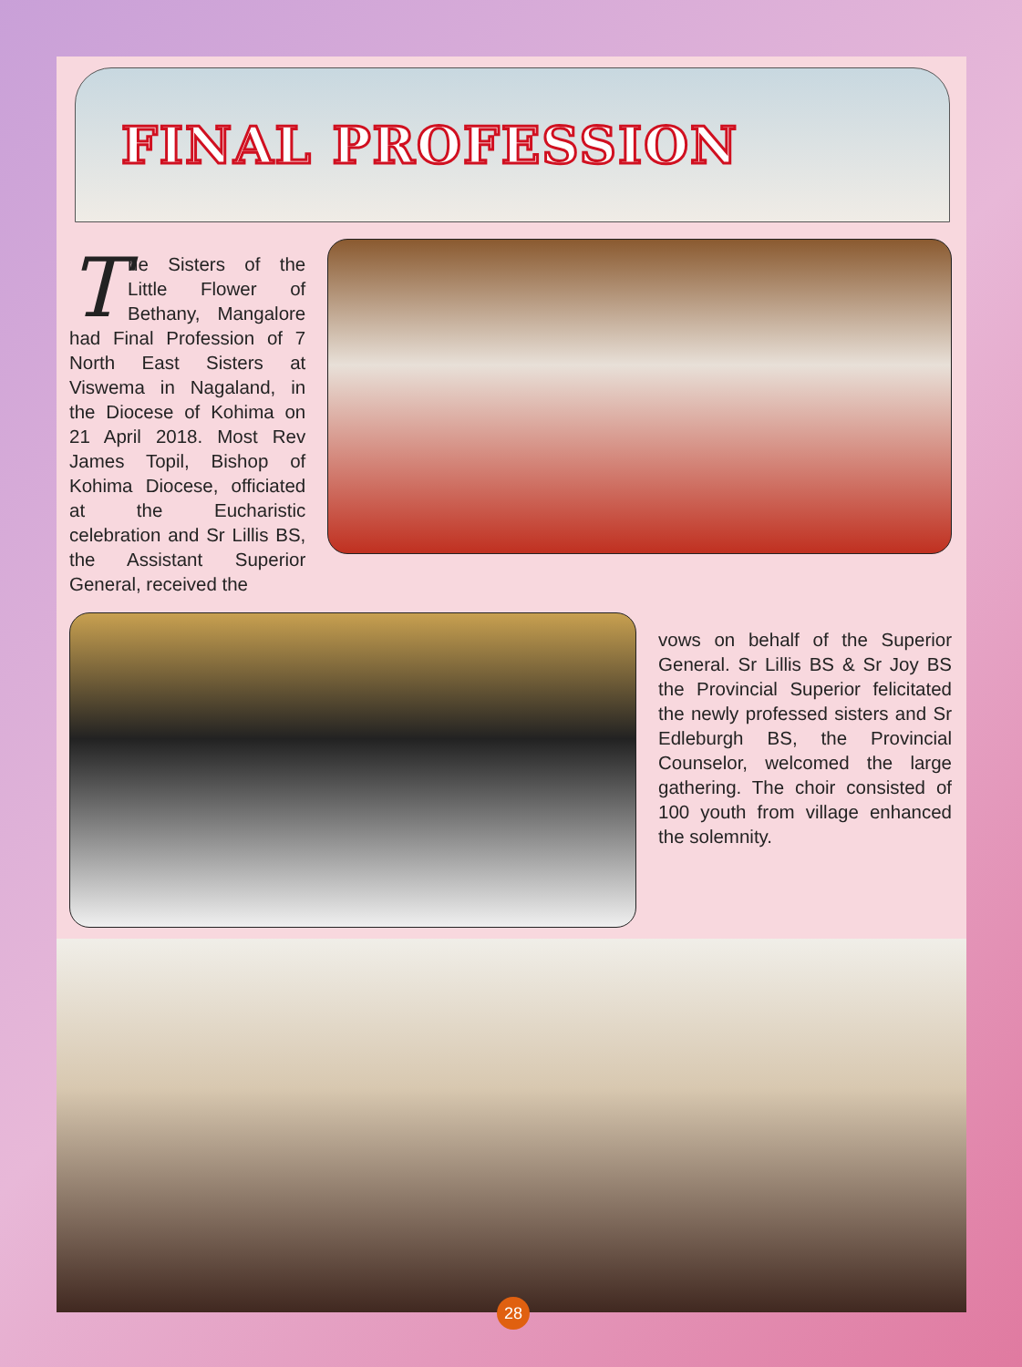FINAL PROFESSION
The Sisters of the Little Flower of Bethany, Mangalore had Final Profession of 7 North East Sisters at Viswema in Nagaland, in the Diocese of Kohima on 21 April 2018. Most Rev James Topil, Bishop of Kohima Diocese, officiated at the Eucharistic celebration and Sr Lillis BS, the Assistant Superior General, received the
vows on behalf of the Superior General. Sr Lillis BS & Sr Joy BS the Provincial Superior felicitated the newly professed sisters and Sr Edleburgh BS, the Provincial Counselor, welcomed the large gathering. The choir consisted of 100 youth from village enhanced the solemnity.
28